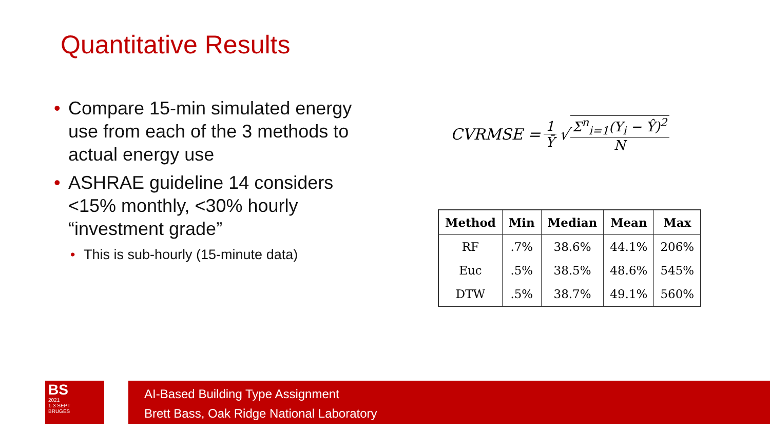Quantitative Results
• Compare 15-min simulated energy use from each of the 3 methods to actual energy use
• ASHRAE guideline 14 considers <15% monthly, <30% hourly “investment grade”
• This is sub-hourly (15-minute data)
CVRMSE = 1 Ȳ √ Σ<sup>n</sup><sub>i=1</sub>(Y<sub>i</sub> − Ŷ)<sup>2</sup> N
| Method | Min | Median | Mean | Max |
| --- | --- | --- | --- | --- |
| RF | .7% | 38.6% | 44.1% | 206% |
| Euc | .5% | 38.5% | 48.6% | 545% |
| DTW | .5% | 38.7% | 49.1% | 560% |
BS
2021
1-3 SEPT
BRUGES
AI-Based Building Type Assignment
Brett Bass, Oak Ridge National Laboratory